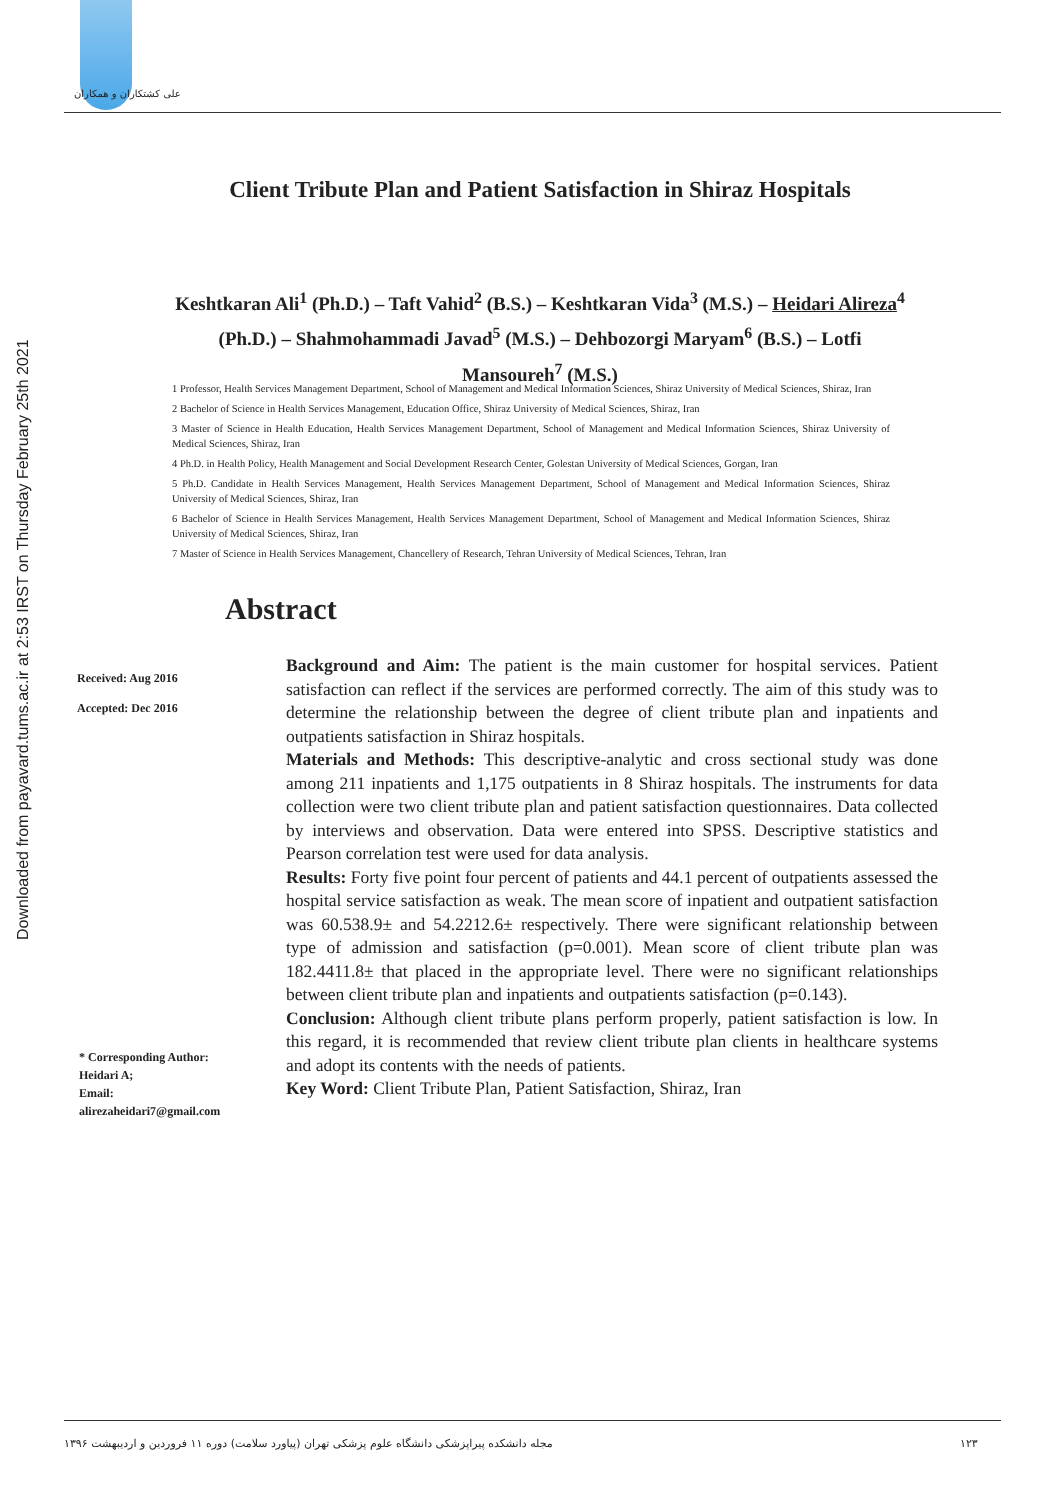علی کشتکاران و همکاران
Downloaded from payavard.tums.ac.ir at 2:53 IRST on Thursday February 25th 2021
Client Tribute Plan and Patient Satisfaction in Shiraz Hospitals
Keshtkaran Ali<sup>1</sup> (Ph.D.) – Taft Vahid<sup>2</sup> (B.S.) – Keshtkaran Vida<sup>3</sup> (M.S.) – Heidari Alireza<sup>4</sup> (Ph.D.) – Shahmohammadi Javad<sup>5</sup> (M.S.) – Dehbozorgi Maryam<sup>6</sup> (B.S.) – Lotfi Mansoureh<sup>7</sup> (M.S.)
1 Professor, Health Services Management Department, School of Management and Medical Information Sciences, Shiraz University of Medical Sciences, Shiraz, Iran
2 Bachelor of Science in Health Services Management, Education Office, Shiraz University of Medical Sciences, Shiraz, Iran
3 Master of Science in Health Education, Health Services Management Department, School of Management and Medical Information Sciences, Shiraz University of Medical Sciences, Shiraz, Iran
4 Ph.D. in Health Policy, Health Management and Social Development Research Center, Golestan University of Medical Sciences, Gorgan, Iran
5 Ph.D. Candidate in Health Services Management, Health Services Management Department, School of Management and Medical Information Sciences, Shiraz University of Medical Sciences, Shiraz, Iran
6 Bachelor of Science in Health Services Management, Health Services Management Department, School of Management and Medical Information Sciences, Shiraz University of Medical Sciences, Shiraz, Iran
7 Master of Science in Health Services Management, Chancellery of Research, Tehran University of Medical Sciences, Tehran, Iran
Abstract
Received: Aug 2016
Accepted: Dec 2016
Background and Aim: The patient is the main customer for hospital services. Patient satisfaction can reflect if the services are performed correctly. The aim of this study was to determine the relationship between the degree of client tribute plan and inpatients and outpatients satisfaction in Shiraz hospitals.
Materials and Methods: This descriptive-analytic and cross sectional study was done among 211 inpatients and 1,175 outpatients in 8 Shiraz hospitals. The instruments for data collection were two client tribute plan and patient satisfaction questionnaires. Data collected by interviews and observation. Data were entered into SPSS. Descriptive statistics and Pearson correlation test were used for data analysis.
Results: Forty five point four percent of patients and 44.1 percent of outpatients assessed the hospital service satisfaction as weak. The mean score of inpatient and outpatient satisfaction was 60.538.9± and 54.2212.6± respectively. There were significant relationship between type of admission and satisfaction (p=0.001). Mean score of client tribute plan was 182.4411.8± that placed in the appropriate level. There were no significant relationships between client tribute plan and inpatients and outpatients satisfaction (p=0.143).
Conclusion: Although client tribute plans perform properly, patient satisfaction is low. In this regard, it is recommended that review client tribute plan clients in healthcare systems and adopt its contents with the needs of patients.
Key Word: Client Tribute Plan, Patient Satisfaction, Shiraz, Iran
* Corresponding Author:
Heidari A;
Email:
alirezaheidari7@gmail.com
مجله دانشکده پیراپزشکی دانشگاه علوم پزشکی تهران (پیاورد سلامت) دوره ۱۱ فروردین و اردیبهشت ۱۳۹۶
۱۲۳